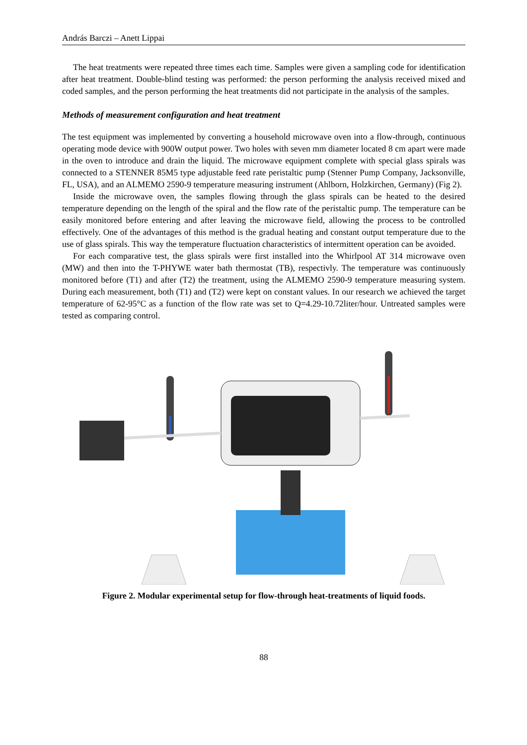András Barczi – Anett Lippai
The heat treatments were repeated three times each time. Samples were given a sampling code for identification after heat treatment. Double-blind testing was performed: the person performing the analysis received mixed and coded samples, and the person performing the heat treatments did not participate in the analysis of the samples.
Methods of measurement configuration and heat treatment
The test equipment was implemented by converting a household microwave oven into a flow-through, continuous operating mode device with 900W output power. Two holes with seven mm diameter located 8 cm apart were made in the oven to introduce and drain the liquid. The microwave equipment complete with special glass spirals was connected to a STENNER 85M5 type adjustable feed rate peristaltic pump (Stenner Pump Company, Jacksonville, FL, USA), and an ALMEMO 2590-9 temperature measuring instrument (Ahlborn, Holzkirchen, Germany) (Fig 2).
Inside the microwave oven, the samples flowing through the glass spirals can be heated to the desired temperature depending on the length of the spiral and the flow rate of the peristaltic pump. The temperature can be easily monitored before entering and after leaving the microwave field, allowing the process to be controlled effectively. One of the advantages of this method is the gradual heating and constant output temperature due to the use of glass spirals. This way the temperature fluctuation characteristics of intermittent operation can be avoided.
For each comparative test, the glass spirals were first installed into the Whirlpool AT 314 microwave oven (MW) and then into the T-PHYWE water bath thermostat (TB), respectivly. The temperature was continuously monitored before (T1) and after (T2) the treatment, using the ALMEMO 2590-9 temperature measuring system. During each measurement, both (T1) and (T2) were kept on constant values. In our research we achieved the target temperature of 62-95°C as a function of the flow rate was set to Q=4.29-10.72liter/hour. Untreated samples were tested as comparing control.
Figure 2. Modular experimental setup for flow-through heat-treatments of liquid foods.
88